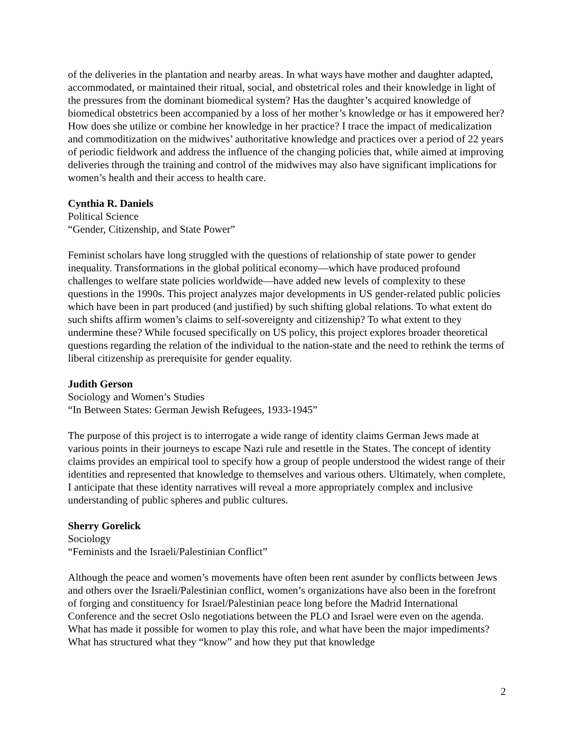of the deliveries in the plantation and nearby areas. In what ways have mother and daughter adapted, accommodated, or maintained their ritual, social, and obstetrical roles and their knowledge in light of the pressures from the dominant biomedical system? Has the daughter’s acquired knowledge of biomedical obstetrics been accompanied by a loss of her mother’s knowledge or has it empowered her? How does she utilize or combine her knowledge in her practice? I trace the impact of medicalization and commoditization on the midwives’ authoritative knowledge and practices over a period of 22 years of periodic fieldwork and address the influence of the changing policies that, while aimed at improving deliveries through the training and control of the midwives may also have significant implications for women’s health and their access to health care.
Cynthia R. Daniels
Political Science
“Gender, Citizenship, and State Power”
Feminist scholars have long struggled with the questions of relationship of state power to gender inequality. Transformations in the global political economy—which have produced profound challenges to welfare state policies worldwide—have added new levels of complexity to these questions in the 1990s. This project analyzes major developments in US gender-related public policies which have been in part produced (and justified) by such shifting global relations. To what extent do such shifts affirm women’s claims to self-sovereignty and citizenship? To what extent to they undermine these? While focused specifically on US policy, this project explores broader theoretical questions regarding the relation of the individual to the nation-state and the need to rethink the terms of liberal citizenship as prerequisite for gender equality.
Judith Gerson
Sociology and Women’s Studies
“In Between States: German Jewish Refugees, 1933-1945”
The purpose of this project is to interrogate a wide range of identity claims German Jews made at various points in their journeys to escape Nazi rule and resettle in the States. The concept of identity claims provides an empirical tool to specify how a group of people understood the widest range of their identities and represented that knowledge to themselves and various others. Ultimately, when complete, I anticipate that these identity narratives will reveal a more appropriately complex and inclusive understanding of public spheres and public cultures.
Sherry Gorelick
Sociology
“Feminists and the Israeli/Palestinian Conflict”
Although the peace and women’s movements have often been rent asunder by conflicts between Jews and others over the Israeli/Palestinian conflict, women’s organizations have also been in the forefront of forging and constituency for Israel/Palestinian peace long before the Madrid International Conference and the secret Oslo negotiations between the PLO and Israel were even on the agenda. What has made it possible for women to play this role, and what have been the major impediments? What has structured what they “know” and how they put that knowledge
2